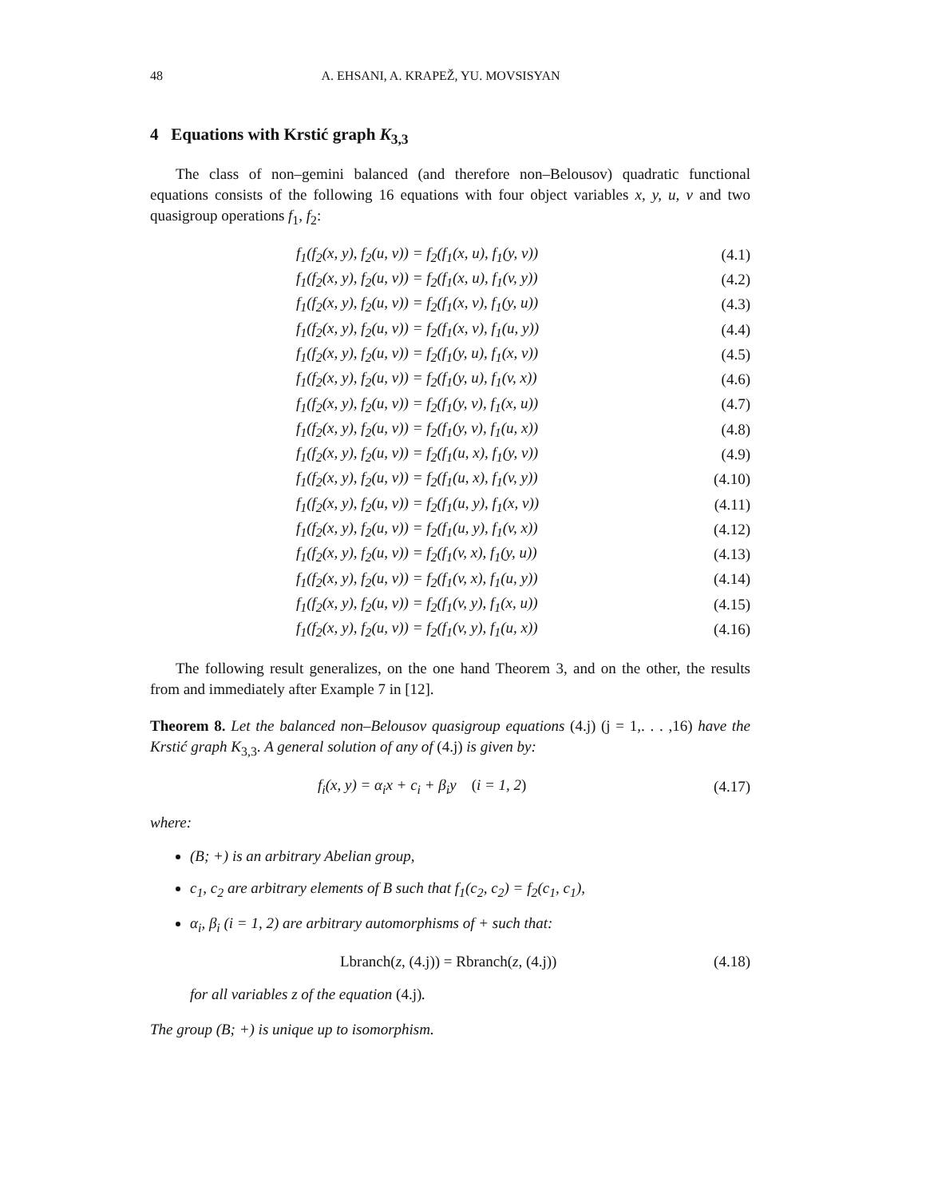48 A. EHSANI, A. KRAPEŽ, YU. MOVSISYAN
4 Equations with Krstić graph K<sub>3,3</sub>
The class of non–gemini balanced (and therefore non–Belousov) quadratic functional equations consists of the following 16 equations with four object variables x, y, u, v and two quasigroup operations f<sub>1</sub>, f<sub>2</sub>:
f<sub>1</sub>(f<sub>2</sub>(x, y), f<sub>2</sub>(u, v)) = f<sub>2</sub>(f<sub>1</sub>(x, u), f<sub>1</sub>(y, v)) (4.1)
f<sub>1</sub>(f<sub>2</sub>(x, y), f<sub>2</sub>(u, v)) = f<sub>2</sub>(f<sub>1</sub>(x, u), f<sub>1</sub>(v, y)) (4.2)
f<sub>1</sub>(f<sub>2</sub>(x, y), f<sub>2</sub>(u, v)) = f<sub>2</sub>(f<sub>1</sub>(x, v), f<sub>1</sub>(y, u)) (4.3)
f<sub>1</sub>(f<sub>2</sub>(x, y), f<sub>2</sub>(u, v)) = f<sub>2</sub>(f<sub>1</sub>(x, v), f<sub>1</sub>(u, y)) (4.4)
f<sub>1</sub>(f<sub>2</sub>(x, y), f<sub>2</sub>(u, v)) = f<sub>2</sub>(f<sub>1</sub>(y, u), f<sub>1</sub>(x, v)) (4.5)
f<sub>1</sub>(f<sub>2</sub>(x, y), f<sub>2</sub>(u, v)) = f<sub>2</sub>(f<sub>1</sub>(y, u), f<sub>1</sub>(v, x)) (4.6)
f<sub>1</sub>(f<sub>2</sub>(x, y), f<sub>2</sub>(u, v)) = f<sub>2</sub>(f<sub>1</sub>(y, v), f<sub>1</sub>(x, u)) (4.7)
f<sub>1</sub>(f<sub>2</sub>(x, y), f<sub>2</sub>(u, v)) = f<sub>2</sub>(f<sub>1</sub>(y, v), f<sub>1</sub>(u, x)) (4.8)
f<sub>1</sub>(f<sub>2</sub>(x, y), f<sub>2</sub>(u, v)) = f<sub>2</sub>(f<sub>1</sub>(u, x), f<sub>1</sub>(y, v)) (4.9)
f<sub>1</sub>(f<sub>2</sub>(x, y), f<sub>2</sub>(u, v)) = f<sub>2</sub>(f<sub>1</sub>(u, x), f<sub>1</sub>(v, y)) (4.10)
f<sub>1</sub>(f<sub>2</sub>(x, y), f<sub>2</sub>(u, v)) = f<sub>2</sub>(f<sub>1</sub>(u, y), f<sub>1</sub>(x, v)) (4.11)
f<sub>1</sub>(f<sub>2</sub>(x, y), f<sub>2</sub>(u, v)) = f<sub>2</sub>(f<sub>1</sub>(u, y), f<sub>1</sub>(v, x)) (4.12)
f<sub>1</sub>(f<sub>2</sub>(x, y), f<sub>2</sub>(u, v)) = f<sub>2</sub>(f<sub>1</sub>(v, x), f<sub>1</sub>(y, u)) (4.13)
f<sub>1</sub>(f<sub>2</sub>(x, y), f<sub>2</sub>(u, v)) = f<sub>2</sub>(f<sub>1</sub>(v, x), f<sub>1</sub>(u, y)) (4.14)
f<sub>1</sub>(f<sub>2</sub>(x, y), f<sub>2</sub>(u, v)) = f<sub>2</sub>(f<sub>1</sub>(v, y), f<sub>1</sub>(x, u)) (4.15)
f<sub>1</sub>(f<sub>2</sub>(x, y), f<sub>2</sub>(u, v)) = f<sub>2</sub>(f<sub>1</sub>(v, y), f<sub>1</sub>(u, x)) (4.16)
The following result generalizes, on the one hand Theorem 3, and on the other, the results from and immediately after Example 7 in [12].
Theorem 8. Let the balanced non–Belousov quasigroup equations (4.j) (j = 1,. . . ,16) have the Krstić graph K<sub>3,3</sub>. A general solution of any of (4.j) is given by:
f<sub>i</sub>(x, y) = α<sub>i</sub>x + c<sub>i</sub> + β<sub>i</sub>y (i = 1, 2) (4.17)
where:
(B; +) is an arbitrary Abelian group,
c<sub>1</sub>, c<sub>2</sub> are arbitrary elements of B such that f<sub>1</sub>(c<sub>2</sub>, c<sub>2</sub>) = f<sub>2</sub>(c<sub>1</sub>, c<sub>1</sub>),
α<sub>i</sub>, β<sub>i</sub> (i = 1, 2) are arbitrary automorphisms of + such that:
Lbranch(z, (4.j)) = Rbranch(z, (4.j)) (4.18)
for all variables z of the equation (4.j).
The group (B; +) is unique up to isomorphism.